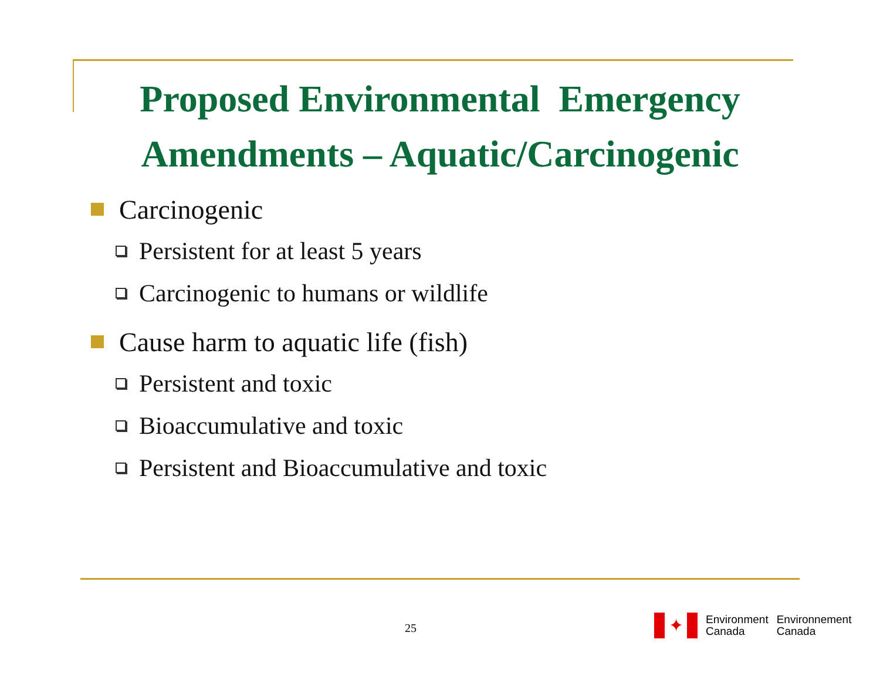Proposed Environmental Emergency
Amendments – Aquatic/Carcinogenic
Carcinogenic
Persistent for at least 5 years
Carcinogenic to humans or wildlife
Cause harm to aquatic life (fish)
Persistent and toxic
Bioaccumulative and toxic
Persistent and Bioaccumulative and toxic
25
✦
Environment
Canada
Environnement
Canada